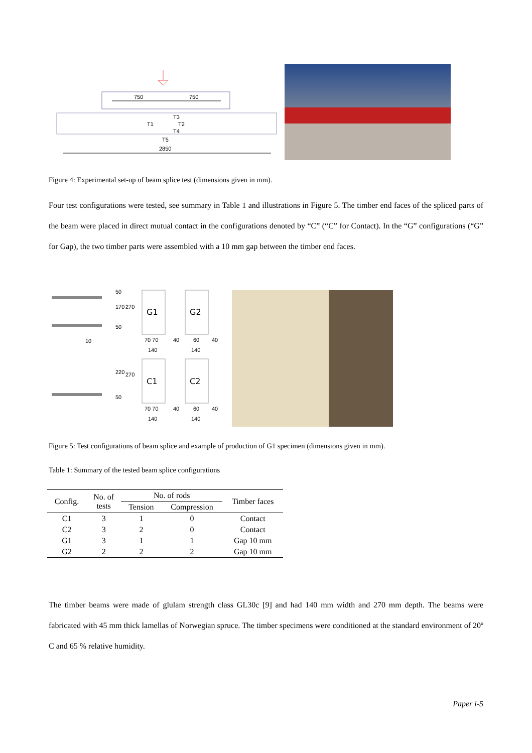750
750
T1
T2
T3
T4
T5
2850
Figure 4: Experimental set-up of beam splice test (dimensions given in mm).
Four test configurations were tested, see summary in Table 1 and illustrations in Figure 5. The timber end faces of the spliced parts of the beam were placed in direct mutual contact in the configurations denoted by “C” (“C” for Contact). In the “G” configurations (“G” for Gap), the two timber parts were assembled with a 10 mm gap between the timber end faces.
G1
G2
C1
C2
10
70 70
140
40
60
40
140
70 70
140
40
60
40
140
50
170
270
50
220
270
50
Figure 5: Test configurations of beam splice and example of production of G1 specimen (dimensions given in mm).
Table 1: Summary of the tested beam splice configurations
| Config. | No. of tests | No. of rods | | Timber faces |
| --- | --- | --- | --- | --- |
| | | Tension | Compression | |
| C1 | 3 | 1 | 0 | Contact |
| C2 | 3 | 2 | 0 | Contact |
| G1 | 3 | 1 | 1 | Gap 10 mm |
| G2 | 2 | 2 | 2 | Gap 10 mm |
The timber beams were made of glulam strength class GL30c [9] and had 140 mm width and 270 mm depth. The beams were fabricated with 45 mm thick lamellas of Norwegian spruce. The timber specimens were conditioned at the standard environment of 20º C and 65 % relative humidity.
Paper i-5